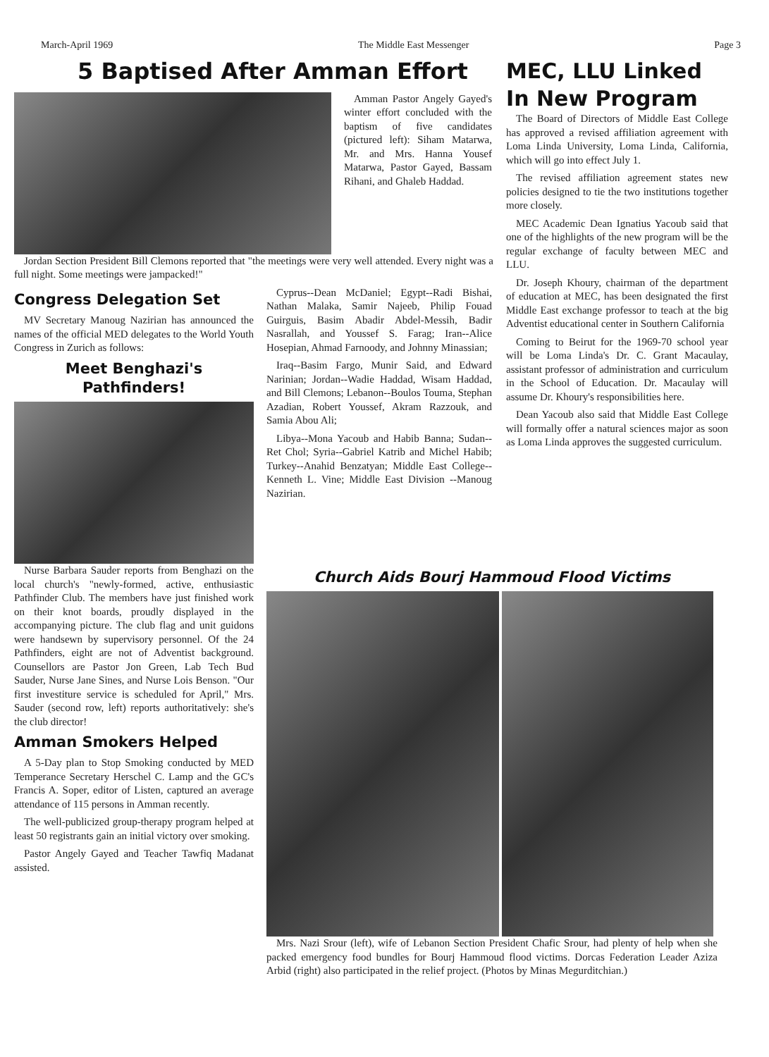March-April 1969 The Middle East Messenger Page 3
5 Baptised After Amman Effort
Amman Pastor Angely Gayed's winter effort concluded with the baptism of five candidates (pictured left): Siham Matarwa, Mr. and Mrs. Hanna Yousef Matarwa, Pastor Gayed, Bassam Rihani, and Ghaleb Haddad.
Jordan Section President Bill Clemons reported that "the meetings were very well attended. Every night was a full night. Some meetings were jampacked!"
Congress Delegation Set
MV Secretary Manoug Nazirian has announced the names of the official MED delegates to the World Youth Congress in Zurich as follows:
Meet Benghazi's Pathfinders!
Cyprus--Dean McDaniel; Egypt--Radi Bishai, Nathan Malaka, Samir Najeeb, Philip Fouad Guirguis, Basim Abadir Abdel-Messih, Badir Nasrallah, and Youssef S. Farag; Iran--Alice Hosepian, Ahmad Farnoody, and Johnny Minassian;
Iraq--Basim Fargo, Munir Said, and Edward Narinian; Jordan--Wadie Haddad, Wisam Haddad, and Bill Clemons; Lebanon--Boulos Touma, Stephan Azadian, Robert Youssef, Akram Razzouk, and Samia Abou Ali;
Libya--Mona Yacoub and Habib Banna; Sudan--Ret Chol; Syria--Gabriel Katrib and Michel Habib; Turkey--Anahid Benzatyan; Middle East College--Kenneth L. Vine; Middle East Division --Manoug Nazirian.
MEC, LLU Linked In New Program
The Board of Directors of Middle East College has approved a revised affiliation agreement with Loma Linda University, Loma Linda, California, which will go into effect July 1.
The revised affiliation agreement states new policies designed to tie the two institutions together more closely.
MEC Academic Dean Ignatius Yacoub said that one of the highlights of the new program will be the regular exchange of faculty between MEC and LLU.
Dr. Joseph Khoury, chairman of the department of education at MEC, has been designated the first Middle East exchange professor to teach at the big Adventist educational center in Southern California
Coming to Beirut for the 1969-70 school year will be Loma Linda's Dr. C. Grant Macaulay, assistant professor of administration and curriculum in the School of Education. Dr. Macaulay will assume Dr. Khoury's responsibilities here.
Dean Yacoub also said that Middle East College will formally offer a natural sciences major as soon as Loma Linda approves the suggested curriculum.
Nurse Barbara Sauder reports from Benghazi on the local church's "newly-formed, active, enthusiastic Pathfinder Club. The members have just finished work on their knot boards, proudly displayed in the accompanying picture. The club flag and unit guidons were handsewn by supervisory personnel. Of the 24 Pathfinders, eight are not of Adventist background. Counsellors are Pastor Jon Green, Lab Tech Bud Sauder, Nurse Jane Sines, and Nurse Lois Benson. "Our first investiture service is scheduled for April," Mrs. Sauder (second row, left) reports authoritatively: she's the club director!
Amman Smokers Helped
A 5-Day plan to Stop Smoking conducted by MED Temperance Secretary Herschel C. Lamp and the GC's Francis A. Soper, editor of Listen, captured an average attendance of 115 persons in Amman recently.
The well-publicized group-therapy program helped at least 50 registrants gain an initial victory over smoking.
Pastor Angely Gayed and Teacher Tawfiq Madanat assisted.
Church Aids Bourj Hammoud Flood Victims
Mrs. Nazi Srour (left), wife of Lebanon Section President Chafic Srour, had plenty of help when she packed emergency food bundles for Bourj Hammoud flood victims. Dorcas Federation Leader Aziza Arbid (right) also participated in the relief project. (Photos by Minas Megurditchian.)